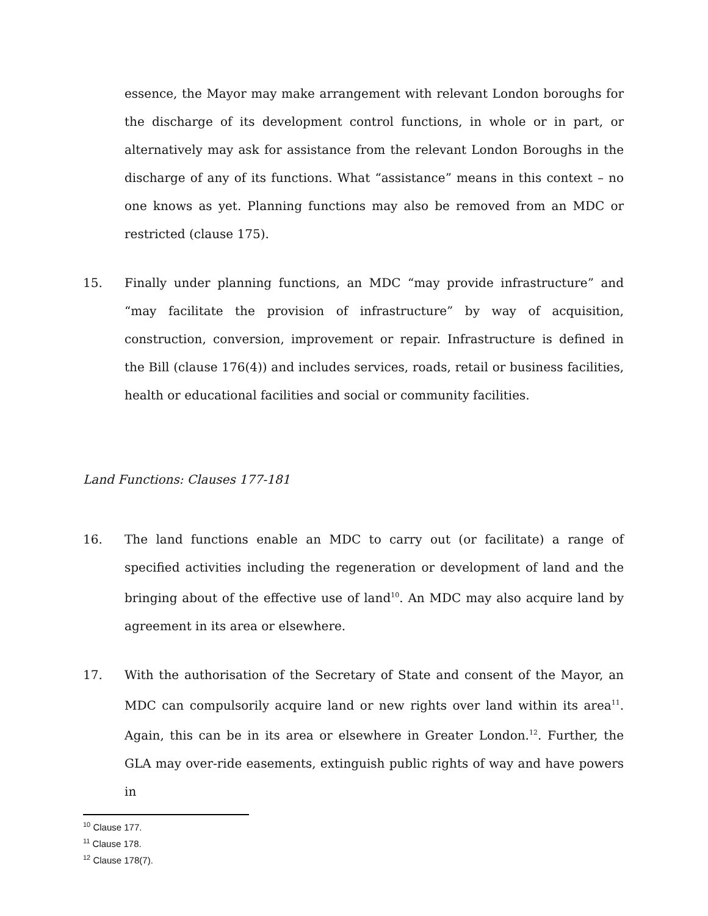essence, the Mayor may make arrangement with relevant London boroughs for the discharge of its development control functions, in whole or in part, or alternatively may ask for assistance from the relevant London Boroughs in the discharge of any of its functions. What “assistance” means in this context – no one knows as yet. Planning functions may also be removed from an MDC or restricted (clause 175).
15. Finally under planning functions, an MDC “may provide infrastructure” and “may facilitate the provision of infrastructure” by way of acquisition, construction, conversion, improvement or repair. Infrastructure is defined in the Bill (clause 176(4)) and includes services, roads, retail or business facilities, health or educational facilities and social or community facilities.
Land Functions: Clauses 177-181
16. The land functions enable an MDC to carry out (or facilitate) a range of specified activities including the regeneration or development of land and the bringing about of the effective use of land<sup>10</sup>. An MDC may also acquire land by agreement in its area or elsewhere.
17. With the authorisation of the Secretary of State and consent of the Mayor, an MDC can compulsorily acquire land or new rights over land within its area<sup>11</sup>. Again, this can be in its area or elsewhere in Greater London.<sup>12</sup>. Further, the GLA may over-ride easements, extinguish public rights of way and have powers in
<sup>10</sup> Clause 177.
<sup>11</sup> Clause 178.
<sup>12</sup> Clause 178(7).